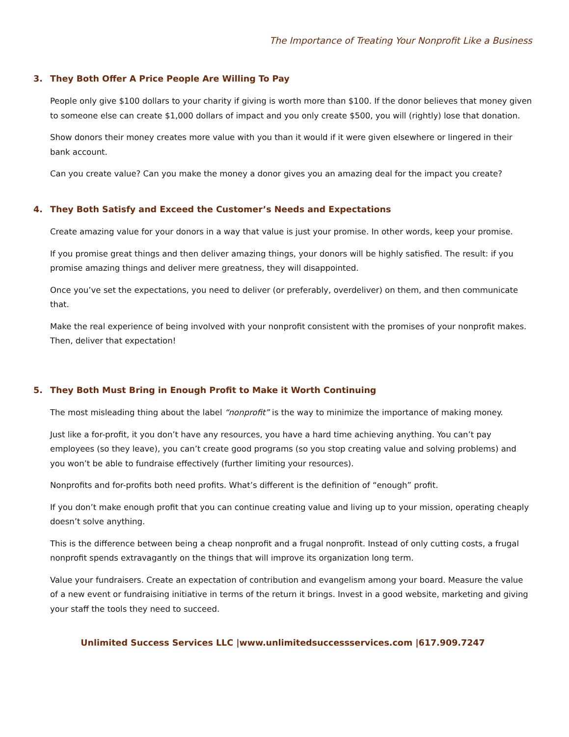The Importance of Treating Your Nonprofit Like a Business
3. They Both Offer A Price People Are Willing To Pay
People only give $100 dollars to your charity if giving is worth more than $100. If the donor believes that money given to someone else can create $1,000 dollars of impact and you only create $500, you will (rightly) lose that donation.
Show donors their money creates more value with you than it would if it were given elsewhere or lingered in their bank account.
Can you create value? Can you make the money a donor gives you an amazing deal for the impact you create?
4. They Both Satisfy and Exceed the Customer’s Needs and Expectations
Create amazing value for your donors in a way that value is just your promise. In other words, keep your promise.
If you promise great things and then deliver amazing things, your donors will be highly satisfied. The result: if you promise amazing things and deliver mere greatness, they will disappointed.
Once you’ve set the expectations, you need to deliver (or preferably, overdeliver) on them, and then communicate that.
Make the real experience of being involved with your nonprofit consistent with the promises of your nonprofit makes. Then, deliver that expectation!
5. They Both Must Bring in Enough Profit to Make it Worth Continuing
The most misleading thing about the label “nonprofit” is the way to minimize the importance of making money.
Just like a for-profit, it you don’t have any resources, you have a hard time achieving anything. You can’t pay employees (so they leave), you can’t create good programs (so you stop creating value and solving problems) and you won’t be able to fundraise effectively (further limiting your resources).
Nonprofits and for-profits both need profits. What’s different is the definition of “enough” profit.
If you don’t make enough profit that you can continue creating value and living up to your mission, operating cheaply doesn’t solve anything.
This is the difference between being a cheap nonprofit and a frugal nonprofit. Instead of only cutting costs, a frugal nonprofit spends extravagantly on the things that will improve its organization long term.
Value your fundraisers. Create an expectation of contribution and evangelism among your board. Measure the value of a new event or fundraising initiative in terms of the return it brings. Invest in a good website, marketing and giving your staff the tools they need to succeed.
Unlimited Success Services LLC |www.unlimitedsuccessservices.com |617.909.7247